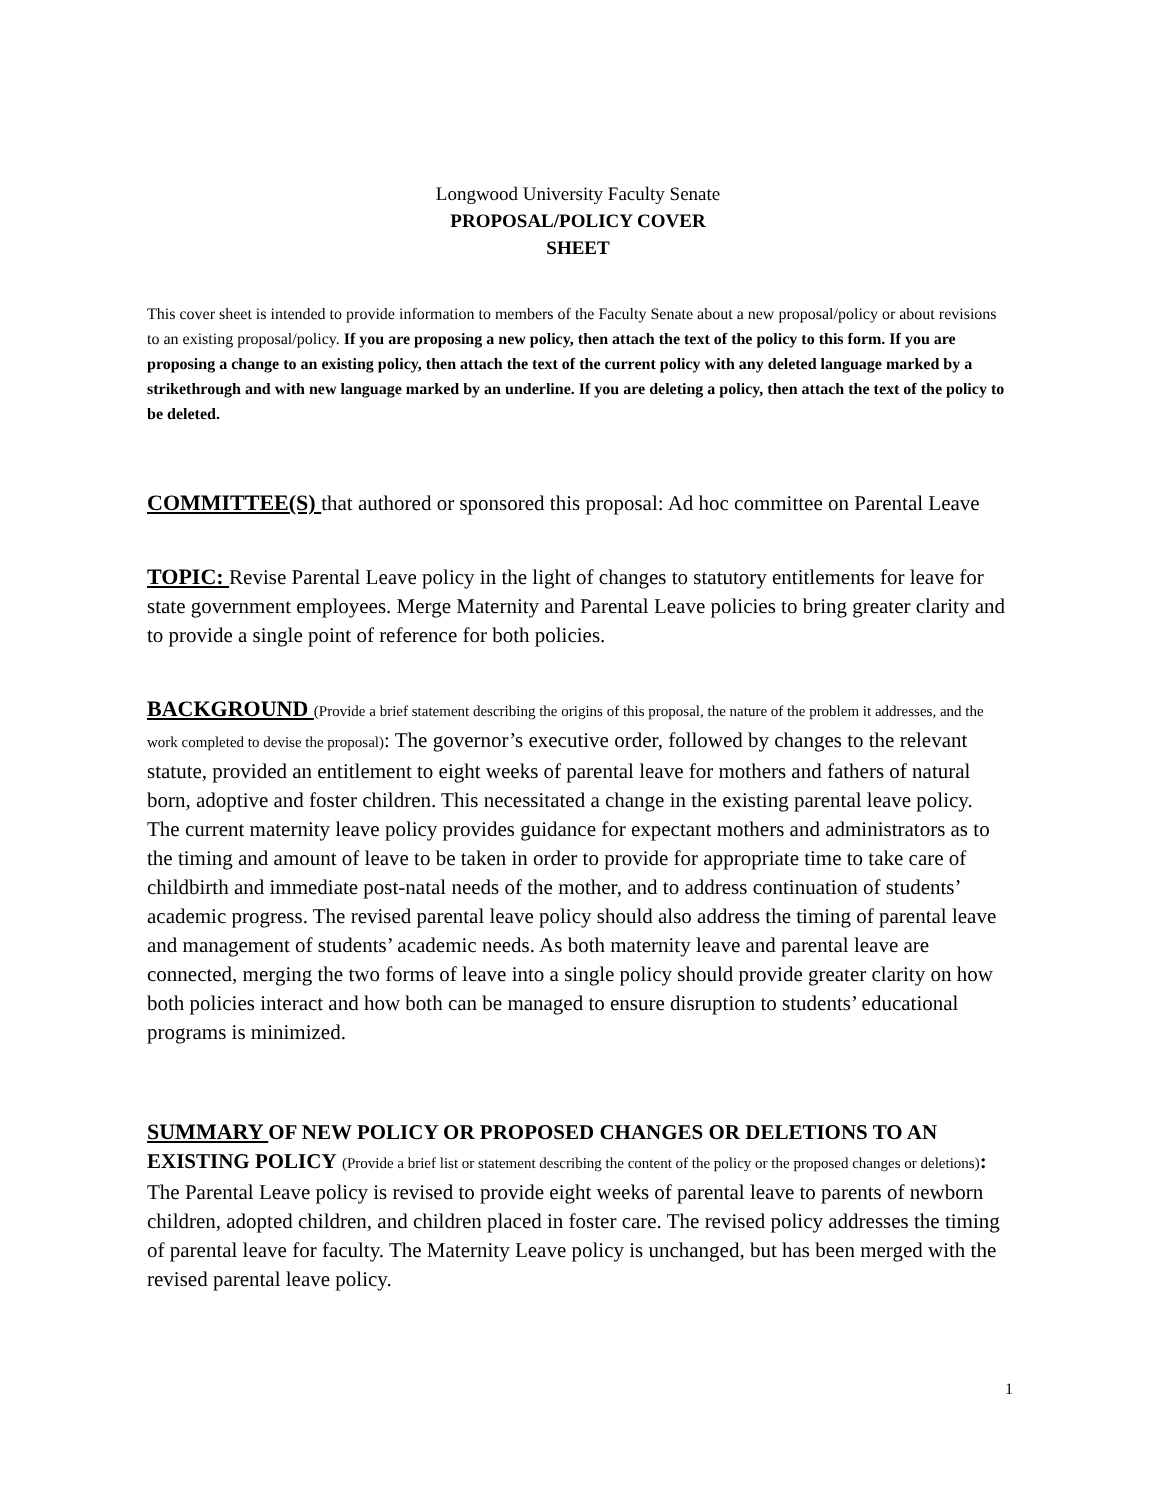Longwood University Faculty Senate
PROPOSAL/POLICY COVER
SHEET
This cover sheet is intended to provide information to members of the Faculty Senate about a new proposal/policy or about revisions to an existing proposal/policy. If you are proposing a new policy, then attach the text of the policy to this form. If you are proposing a change to an existing policy, then attach the text of the current policy with any deleted language marked by a strikethrough and with new language marked by an underline. If you are deleting a policy, then attach the text of the policy to be deleted.
COMMITTEE(S) that authored or sponsored this proposal: Ad hoc committee on Parental Leave
TOPIC: Revise Parental Leave policy in the light of changes to statutory entitlements for leave for state government employees. Merge Maternity and Parental Leave policies to bring greater clarity and to provide a single point of reference for both policies.
BACKGROUND (Provide a brief statement describing the origins of this proposal, the nature of the problem it addresses, and the work completed to devise the proposal): The governor’s executive order, followed by changes to the relevant statute, provided an entitlement to eight weeks of parental leave for mothers and fathers of natural born, adoptive and foster children. This necessitated a change in the existing parental leave policy. The current maternity leave policy provides guidance for expectant mothers and administrators as to the timing and amount of leave to be taken in order to provide for appropriate time to take care of childbirth and immediate post-natal needs of the mother, and to address continuation of students’ academic progress. The revised parental leave policy should also address the timing of parental leave and management of students’ academic needs. As both maternity leave and parental leave are connected, merging the two forms of leave into a single policy should provide greater clarity on how both policies interact and how both can be managed to ensure disruption to students’ educational programs is minimized.
SUMMARY OF NEW POLICY OR PROPOSED CHANGES OR DELETIONS TO AN EXISTING POLICY (Provide a brief list or statement describing the content of the policy or the proposed changes or deletions): The Parental Leave policy is revised to provide eight weeks of parental leave to parents of newborn children, adopted children, and children placed in foster care. The revised policy addresses the timing of parental leave for faculty. The Maternity Leave policy is unchanged, but has been merged with the revised parental leave policy.
1